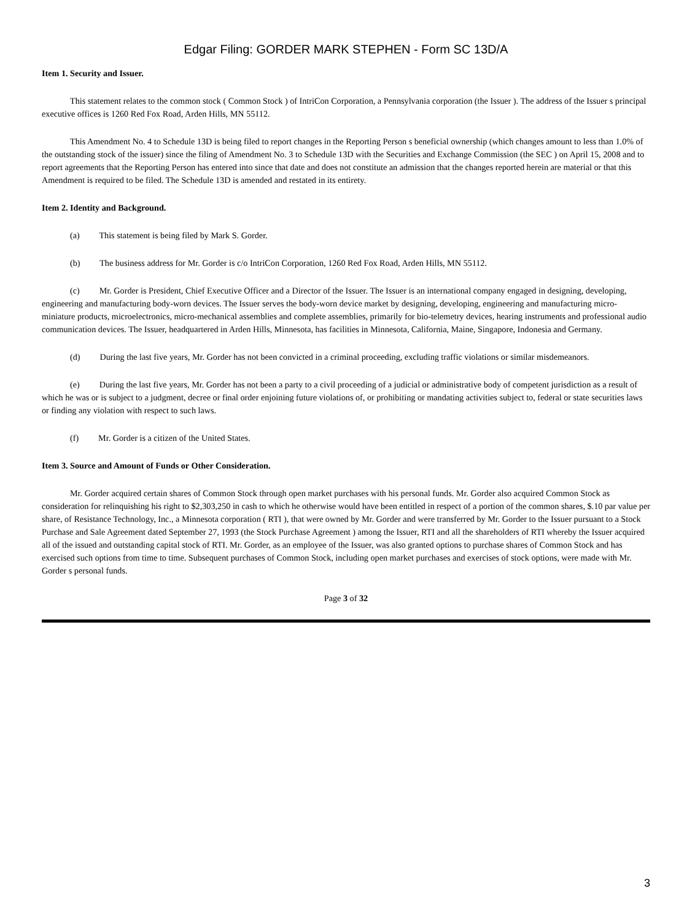Edgar Filing: GORDER MARK STEPHEN - Form SC 13D/A
Item 1. Security and Issuer.
This statement relates to the common stock ( Common Stock ) of IntriCon Corporation, a Pennsylvania corporation (the Issuer ). The address of the Issuer s principal executive offices is 1260 Red Fox Road, Arden Hills, MN 55112.
This Amendment No. 4 to Schedule 13D is being filed to report changes in the Reporting Person s beneficial ownership (which changes amount to less than 1.0% of the outstanding stock of the issuer) since the filing of Amendment No. 3 to Schedule 13D with the Securities and Exchange Commission (the SEC ) on April 15, 2008 and to report agreements that the Reporting Person has entered into since that date and does not constitute an admission that the changes reported herein are material or that this Amendment is required to be filed. The Schedule 13D is amended and restated in its entirety.
Item 2. Identity and Background.
(a) This statement is being filed by Mark S. Gorder.
(b) The business address for Mr. Gorder is c/o IntriCon Corporation, 1260 Red Fox Road, Arden Hills, MN 55112.
(c) Mr. Gorder is President, Chief Executive Officer and a Director of the Issuer. The Issuer is an international company engaged in designing, developing, engineering and manufacturing body-worn devices. The Issuer serves the body-worn device market by designing, developing, engineering and manufacturing micro-miniature products, microelectronics, micro-mechanical assemblies and complete assemblies, primarily for bio-telemetry devices, hearing instruments and professional audio communication devices. The Issuer, headquartered in Arden Hills, Minnesota, has facilities in Minnesota, California, Maine, Singapore, Indonesia and Germany.
(d) During the last five years, Mr. Gorder has not been convicted in a criminal proceeding, excluding traffic violations or similar misdemeanors.
(e) During the last five years, Mr. Gorder has not been a party to a civil proceeding of a judicial or administrative body of competent jurisdiction as a result of which he was or is subject to a judgment, decree or final order enjoining future violations of, or prohibiting or mandating activities subject to, federal or state securities laws or finding any violation with respect to such laws.
(f) Mr. Gorder is a citizen of the United States.
Item 3. Source and Amount of Funds or Other Consideration.
Mr. Gorder acquired certain shares of Common Stock through open market purchases with his personal funds. Mr. Gorder also acquired Common Stock as consideration for relinquishing his right to $2,303,250 in cash to which he otherwise would have been entitled in respect of a portion of the common shares, $.10 par value per share, of Resistance Technology, Inc., a Minnesota corporation ( RTI ), that were owned by Mr. Gorder and were transferred by Mr. Gorder to the Issuer pursuant to a Stock Purchase and Sale Agreement dated September 27, 1993 (the Stock Purchase Agreement ) among the Issuer, RTI and all the shareholders of RTI whereby the Issuer acquired all of the issued and outstanding capital stock of RTI. Mr. Gorder, as an employee of the Issuer, was also granted options to purchase shares of Common Stock and has exercised such options from time to time. Subsequent purchases of Common Stock, including open market purchases and exercises of stock options, were made with Mr. Gorder s personal funds.
Page 3 of 32
3